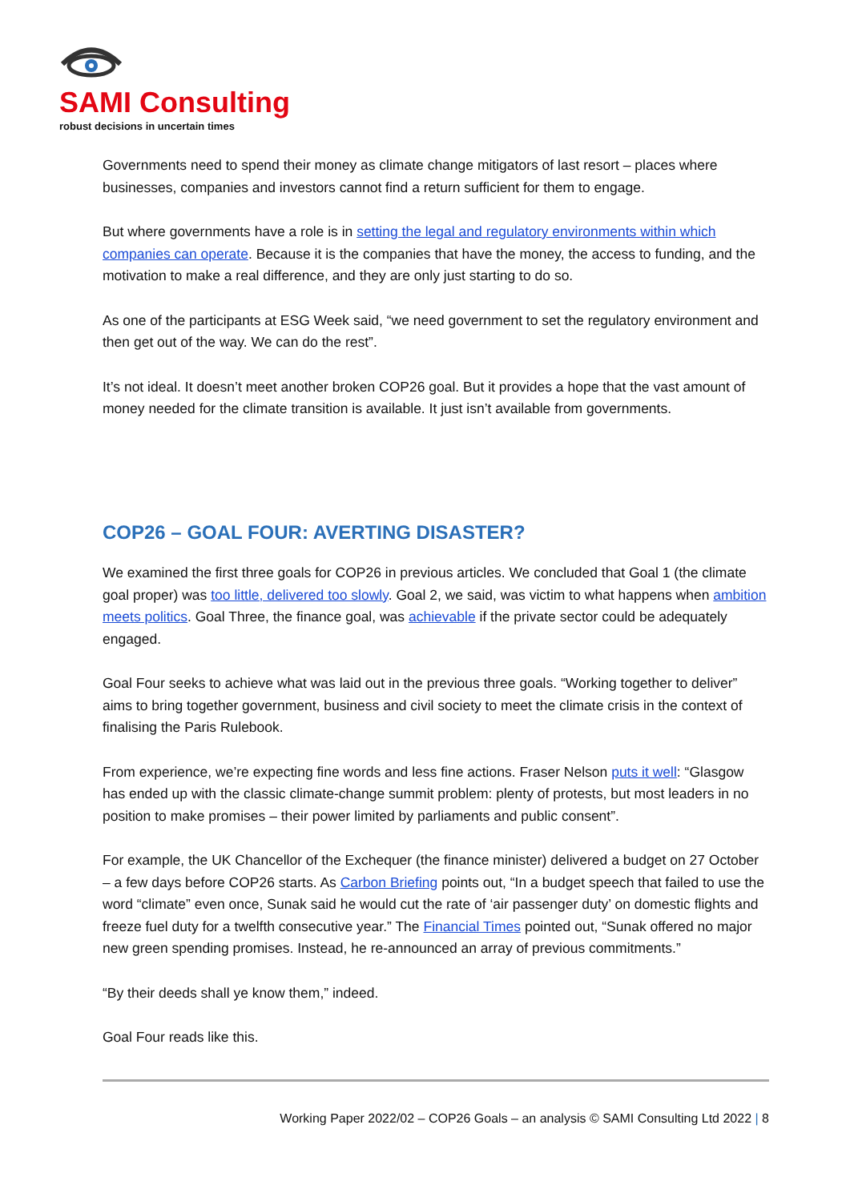SAMI Consulting
robust decisions in uncertain times
Governments need to spend their money as climate change mitigators of last resort – places where businesses, companies and investors cannot find a return sufficient for them to engage.
But where governments have a role is in setting the legal and regulatory environments within which companies can operate. Because it is the companies that have the money, the access to funding, and the motivation to make a real difference, and they are only just starting to do so.
As one of the participants at ESG Week said, “we need government to set the regulatory environment and then get out of the way. We can do the rest”.
It’s not ideal. It doesn’t meet another broken COP26 goal. But it provides a hope that the vast amount of money needed for the climate transition is available. It just isn’t available from governments.
COP26 – GOAL FOUR: AVERTING DISASTER?
We examined the first three goals for COP26 in previous articles. We concluded that Goal 1 (the climate goal proper) was too little, delivered too slowly. Goal 2, we said, was victim to what happens when ambition meets politics. Goal Three, the finance goal, was achievable if the private sector could be adequately engaged.
Goal Four seeks to achieve what was laid out in the previous three goals. “Working together to deliver” aims to bring together government, business and civil society to meet the climate crisis in the context of finalising the Paris Rulebook.
From experience, we’re expecting fine words and less fine actions. Fraser Nelson puts it well: “Glasgow has ended up with the classic climate-change summit problem: plenty of protests, but most leaders in no position to make promises – their power limited by parliaments and public consent”.
For example, the UK Chancellor of the Exchequer (the finance minister) delivered a budget on 27 October – a few days before COP26 starts. As Carbon Briefing points out, “In a budget speech that failed to use the word “climate” even once, Sunak said he would cut the rate of ‘air passenger duty’ on domestic flights and freeze fuel duty for a twelfth consecutive year.” The Financial Times pointed out, “Sunak offered no major new green spending promises. Instead, he re-announced an array of previous commitments.”
“By their deeds shall ye know them,” indeed.
Goal Four reads like this.
Working Paper 2022/02 – COP26 Goals – an analysis © SAMI Consulting Ltd 2022 | 8